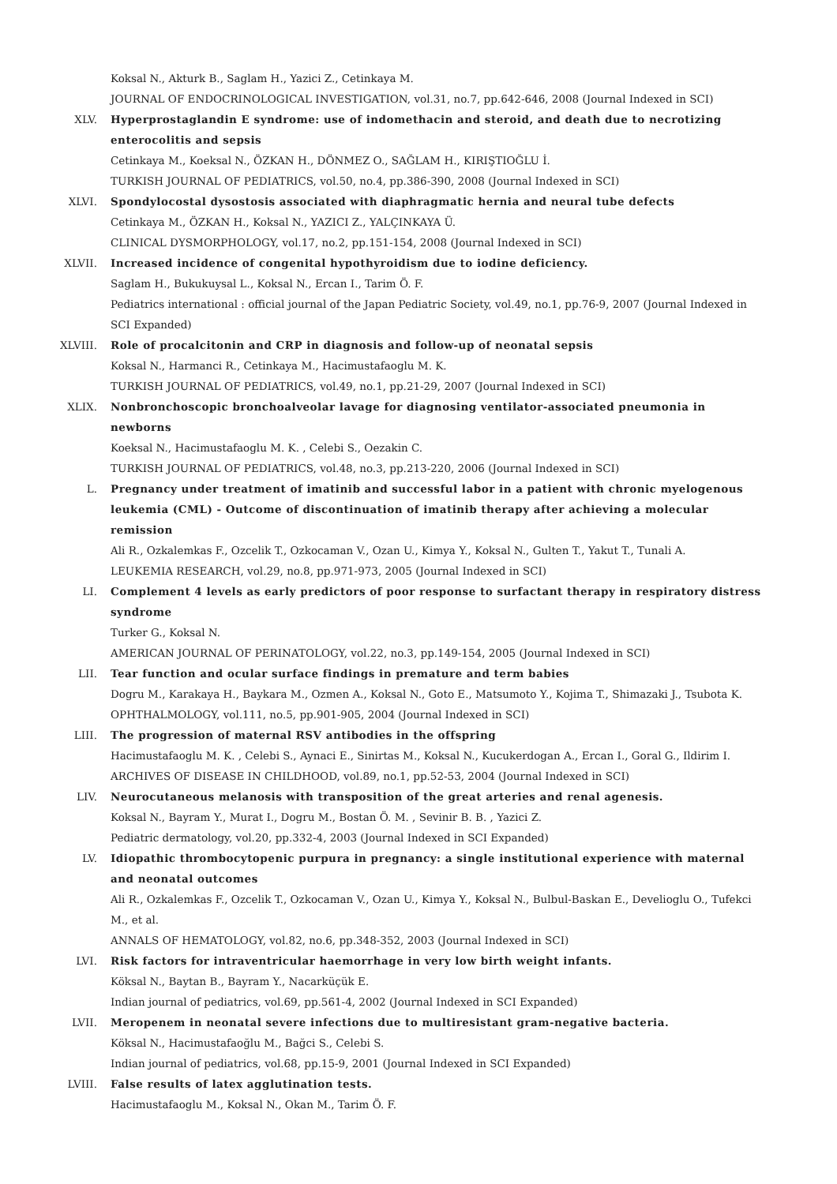Koksal N., Akturk B., Saglam H., Yazici Z., Cetinkaya M.
JOURNAL OF ENDOCRINOLOGICAL INVESTIGATION, vol.31, no.7, pp.642-646, 2008 (Journal Indexed in SCI)
XLV. Hyperprostaglandin E syndrome: use of indomethacin and steroid, and death due to necrotizing enterocolitis and sepsis
Cetinkaya M., Koeksal N., ÖZKAN H., DÖNMEZ O., SAĞLAM H., KIRIŞTIOĞLU İ.
TURKISH JOURNAL OF PEDIATRICS, vol.50, no.4, pp.386-390, 2008 (Journal Indexed in SCI)
XLVI. Spondylocostal dysostosis associated with diaphragmatic hernia and neural tube defects
Cetinkaya M., ÖZKAN H., Koksal N., YAZICI Z., YALÇINKAYA Ü.
CLINICAL DYSMORPHOLOGY, vol.17, no.2, pp.151-154, 2008 (Journal Indexed in SCI)
XLVII. Increased incidence of congenital hypothyroidism due to iodine deficiency.
Saglam H., Bukukuysal L., Koksal N., Ercan I., Tarim Ö. F.
Pediatrics international : official journal of the Japan Pediatric Society, vol.49, no.1, pp.76-9, 2007 (Journal Indexed in SCI Expanded)
XLVIII. Role of procalcitonin and CRP in diagnosis and follow-up of neonatal sepsis
Koksal N., Harmanci R., Cetinkaya M., Hacimustafaoglu M. K.
TURKISH JOURNAL OF PEDIATRICS, vol.49, no.1, pp.21-29, 2007 (Journal Indexed in SCI)
XLIX. Nonbronchoscopic bronchoalveolar lavage for diagnosing ventilator-associated pneumonia in newborns
Koeksal N., Hacimustafaoglu M. K. , Celebi S., Oezakin C.
TURKISH JOURNAL OF PEDIATRICS, vol.48, no.3, pp.213-220, 2006 (Journal Indexed in SCI)
L. Pregnancy under treatment of imatinib and successful labor in a patient with chronic myelogenous leukemia (CML) - Outcome of discontinuation of imatinib therapy after achieving a molecular remission
Ali R., Ozkalemkas F., Ozcelik T., Ozkocaman V., Ozan U., Kimya Y., Koksal N., Gulten T., Yakut T., Tunali A.
LEUKEMIA RESEARCH, vol.29, no.8, pp.971-973, 2005 (Journal Indexed in SCI)
LI. Complement 4 levels as early predictors of poor response to surfactant therapy in respiratory distress syndrome
Turker G., Koksal N.
AMERICAN JOURNAL OF PERINATOLOGY, vol.22, no.3, pp.149-154, 2005 (Journal Indexed in SCI)
LII. Tear function and ocular surface findings in premature and term babies
Dogru M., Karakaya H., Baykara M., Ozmen A., Koksal N., Goto E., Matsumoto Y., Kojima T., Shimazaki J., Tsubota K.
OPHTHALMOLOGY, vol.111, no.5, pp.901-905, 2004 (Journal Indexed in SCI)
LIII. The progression of maternal RSV antibodies in the offspring
Hacimustafaoglu M. K. , Celebi S., Aynaci E., Sinirtas M., Koksal N., Kucukerdogan A., Ercan I., Goral G., Ildirim I.
ARCHIVES OF DISEASE IN CHILDHOOD, vol.89, no.1, pp.52-53, 2004 (Journal Indexed in SCI)
LIV. Neurocutaneous melanosis with transposition of the great arteries and renal agenesis.
Koksal N., Bayram Y., Murat I., Dogru M., Bostan Ö. M. , Sevinir B. B. , Yazici Z.
Pediatric dermatology, vol.20, pp.332-4, 2003 (Journal Indexed in SCI Expanded)
LV. Idiopathic thrombocytopenic purpura in pregnancy: a single institutional experience with maternal and neonatal outcomes
Ali R., Ozkalemkas F., Ozcelik T., Ozkocaman V., Ozan U., Kimya Y., Koksal N., Bulbul-Baskan E., Develioglu O., Tufekci M., et al.
ANNALS OF HEMATOLOGY, vol.82, no.6, pp.348-352, 2003 (Journal Indexed in SCI)
LVI. Risk factors for intraventricular haemorrhage in very low birth weight infants.
Köksal N., Baytan B., Bayram Y., Nacarküçük E.
Indian journal of pediatrics, vol.69, pp.561-4, 2002 (Journal Indexed in SCI Expanded)
LVII. Meropenem in neonatal severe infections due to multiresistant gram-negative bacteria.
Köksal N., Hacimustafaoğlu M., Bağci S., Celebi S.
Indian journal of pediatrics, vol.68, pp.15-9, 2001 (Journal Indexed in SCI Expanded)
LVIII. False results of latex agglutination tests.
Hacimustafaoglu M., Koksal N., Okan M., Tarim Ö. F.